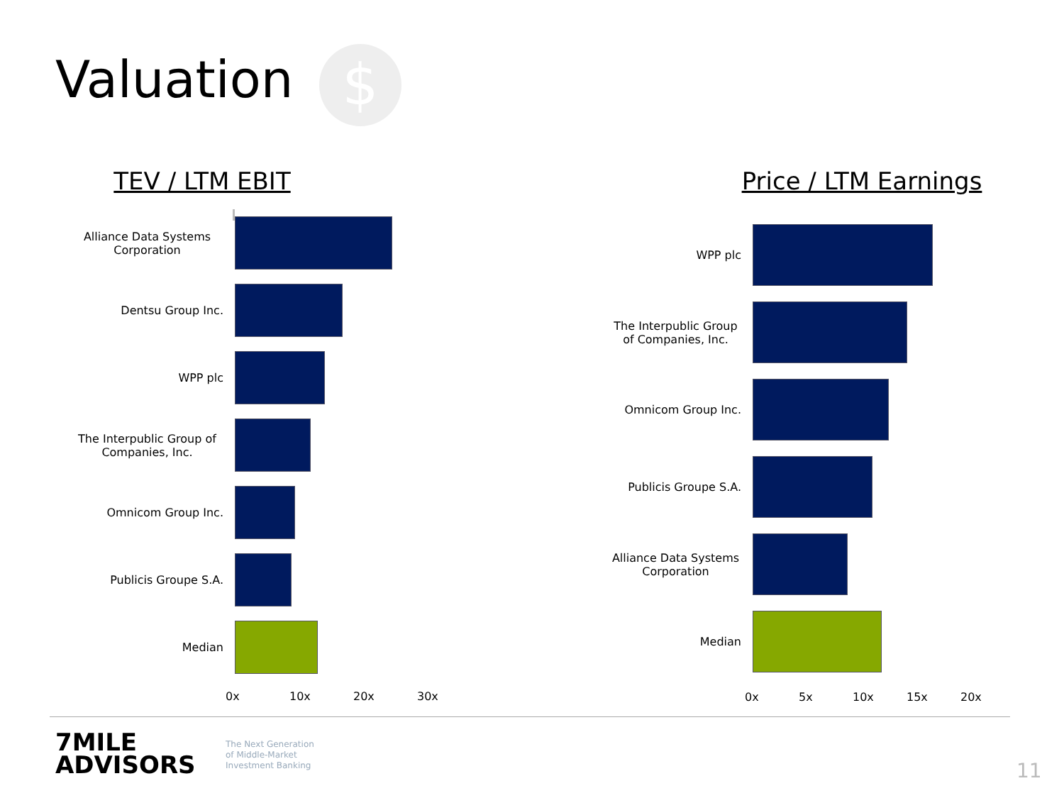Valuation $
TEV / LTM EBIT
Alliance Data Systems Corporation
Dentsu Group Inc.
WPP plc
The Interpublic Group of Companies, Inc.
Omnicom Group Inc.
Publicis Groupe S.A.
Median
0x 10x 20x 30x
Price / LTM Earnings
WPP plc
The Interpublic Group of Companies, Inc.
Omnicom Group Inc.
Publicis Groupe S.A.
Alliance Data Systems Corporation
Median
0x 5x 10x 15x 20x
7MILE
ADVISORS
The Next Generation
of Middle-Market
Investment Banking
11